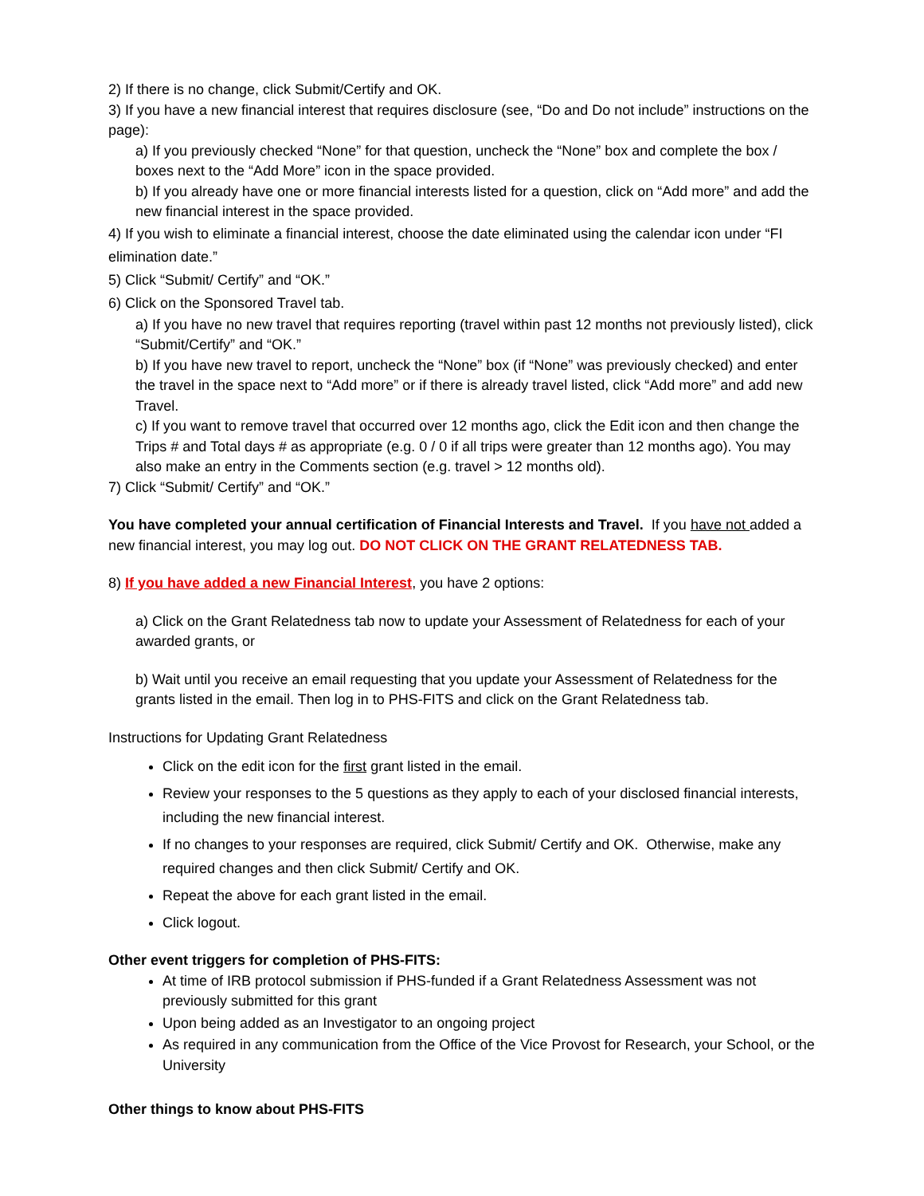2) If there is no change, click Submit/Certify and OK.
3) If you have a new financial interest that requires disclosure (see, “Do and Do not include” instructions on the page):
a) If you previously checked “None” for that question, uncheck the “None” box and complete the box / boxes next to the “Add More” icon in the space provided.
b) If you already have one or more financial interests listed for a question, click on “Add more” and add the new financial interest in the space provided.
4) If you wish to eliminate a financial interest, choose the date eliminated using the calendar icon under “FI elimination date.”
5) Click “Submit/ Certify” and “OK.”
6) Click on the Sponsored Travel tab.
a) If you have no new travel that requires reporting (travel within past 12 months not previously listed), click “Submit/Certify” and “OK.”
b) If you have new travel to report, uncheck the “None” box (if “None” was previously checked) and enter the travel in the space next to “Add more” or if there is already travel listed, click “Add more” and add new Travel.
c) If you want to remove travel that occurred over 12 months ago, click the Edit icon and then change the Trips # and Total days # as appropriate (e.g. 0 / 0 if all trips were greater than 12 months ago). You may also make an entry in the Comments section (e.g. travel > 12 months old).
7) Click “Submit/ Certify” and “OK.”
You have completed your annual certification of Financial Interests and Travel. If you have not added a new financial interest, you may log out. DO NOT CLICK ON THE GRANT RELATEDNESS TAB.
8) If you have added a new Financial Interest, you have 2 options:
a) Click on the Grant Relatedness tab now to update your Assessment of Relatedness for each of your awarded grants, or
b) Wait until you receive an email requesting that you update your Assessment of Relatedness for the grants listed in the email. Then log in to PHS-FITS and click on the Grant Relatedness tab.
Instructions for Updating Grant Relatedness
Click on the edit icon for the first grant listed in the email.
Review your responses to the 5 questions as they apply to each of your disclosed financial interests, including the new financial interest.
If no changes to your responses are required, click Submit/ Certify and OK. Otherwise, make any required changes and then click Submit/ Certify and OK.
Repeat the above for each grant listed in the email.
Click logout.
Other event triggers for completion of PHS-FITS:
At time of IRB protocol submission if PHS-funded if a Grant Relatedness Assessment was not previously submitted for this grant
Upon being added as an Investigator to an ongoing project
As required in any communication from the Office of the Vice Provost for Research, your School, or the University
Other things to know about PHS-FITS